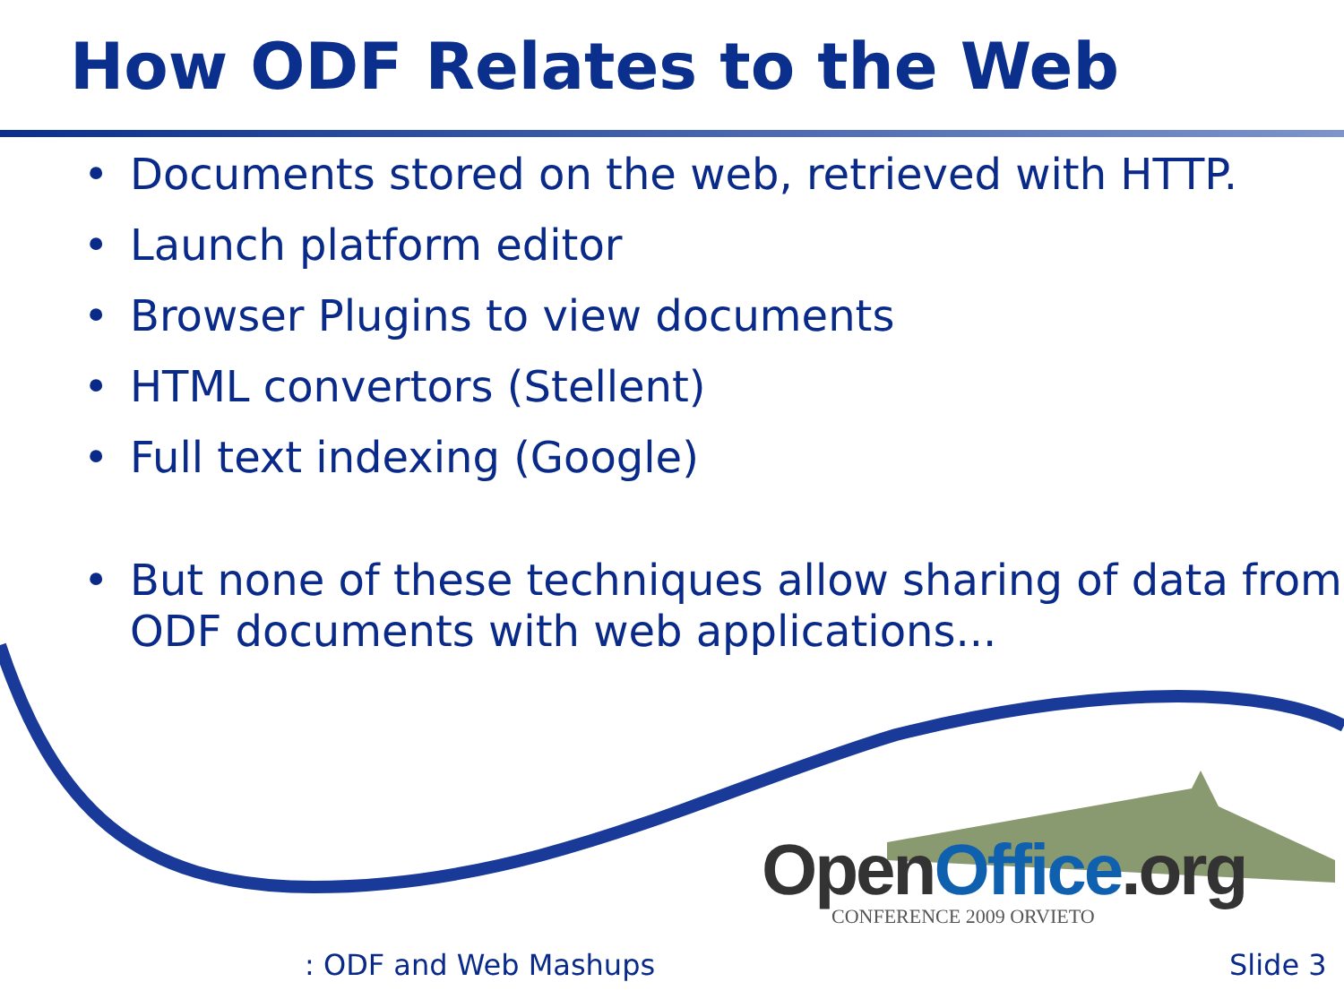How ODF Relates to the Web
• Documents stored on the web, retrieved with HTTP.
• Launch platform editor
• Browser Plugins to view documents
• HTML convertors (Stellent)
• Full text indexing (Google)
• But none of these techniques allow sharing of data from ODF documents with web applications...
OpenOffice.org
CONFERENCE 2009 ORVIETO
: ODF and Web Mashups Slide 3